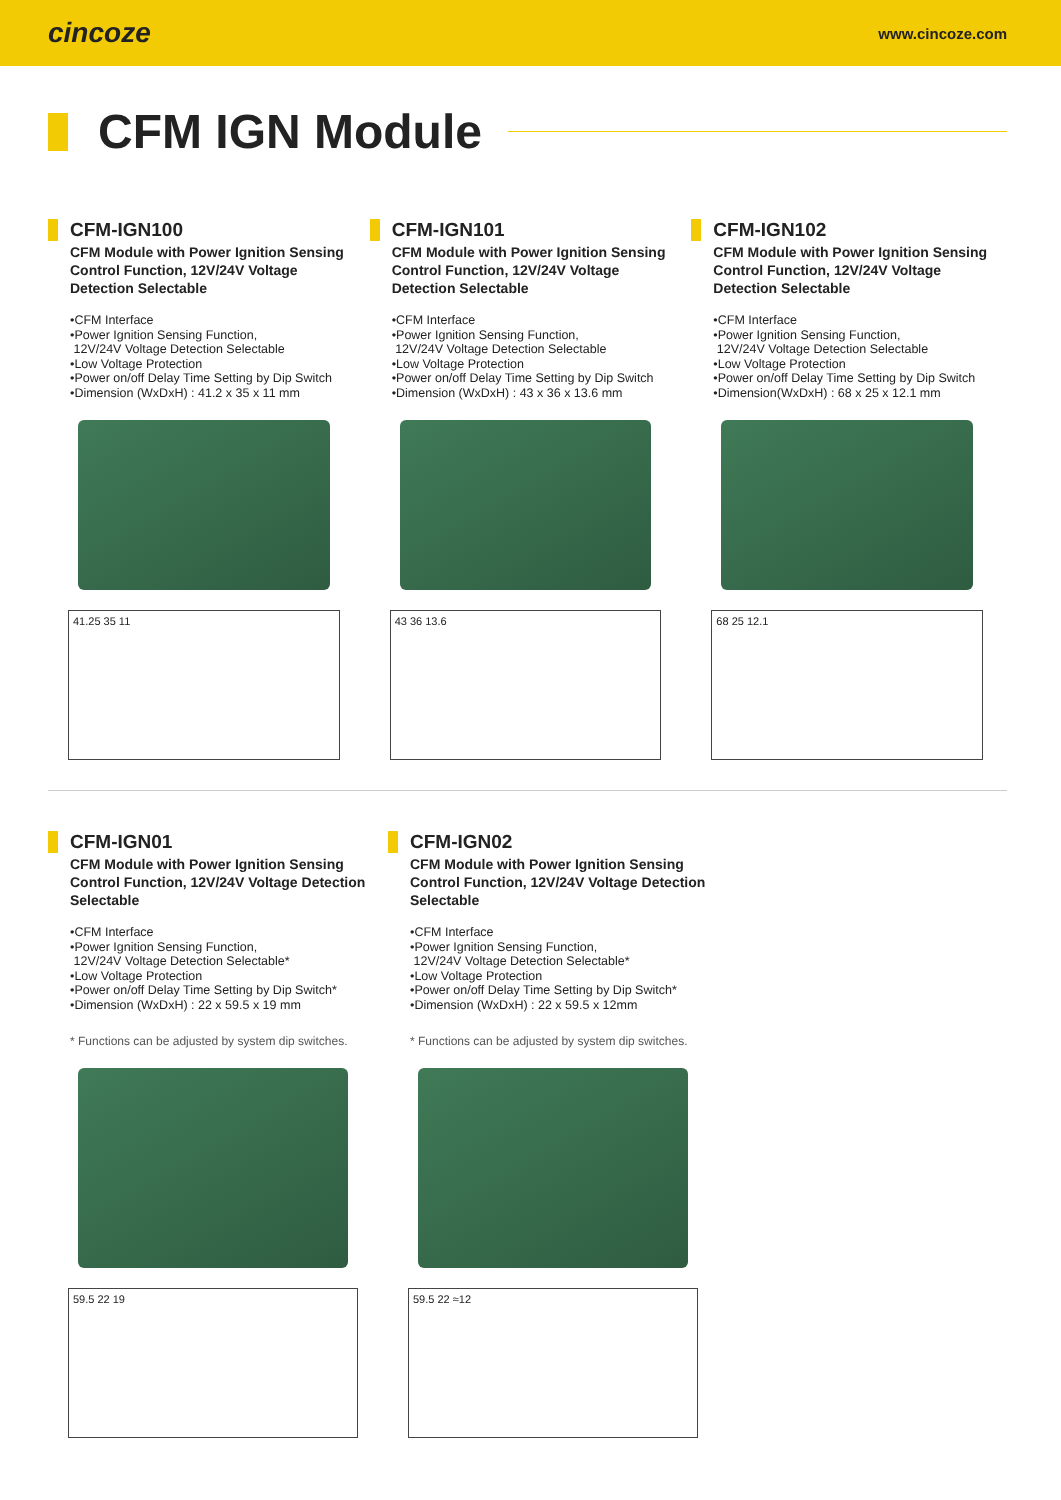cincoze www.cincoze.com
CFM IGN Module
CFM-IGN100
CFM Module with Power Ignition Sensing Control Function, 12V/24V Voltage Detection Selectable
•CFM Interface
•Power Ignition Sensing Function,
12V/24V Voltage Detection Selectable
•Low Voltage Protection
•Power on/off Delay Time Setting by Dip Switch
•Dimension (WxDxH) : 41.2 x 35 x 11 mm
41.25 35 11
CFM-IGN101
CFM Module with Power Ignition Sensing Control Function, 12V/24V Voltage Detection Selectable
•CFM Interface
•Power Ignition Sensing Function,
12V/24V Voltage Detection Selectable
•Low Voltage Protection
•Power on/off Delay Time Setting by Dip Switch
•Dimension (WxDxH) : 43 x 36 x 13.6 mm
43 36 13.6
CFM-IGN102
CFM Module with Power Ignition Sensing Control Function, 12V/24V Voltage Detection Selectable
•CFM Interface
•Power Ignition Sensing Function,
12V/24V Voltage Detection Selectable
•Low Voltage Protection
•Power on/off Delay Time Setting by Dip Switch
•Dimension(WxDxH) : 68 x 25 x 12.1 mm
68 25 12.1
CFM-IGN01
CFM Module with Power Ignition Sensing Control Function, 12V/24V Voltage Detection Selectable
•CFM Interface
•Power Ignition Sensing Function,
12V/24V Voltage Detection Selectable*
•Low Voltage Protection
•Power on/off Delay Time Setting by Dip Switch*
•Dimension (WxDxH) : 22 x 59.5 x 19 mm
* Functions can be adjusted by system dip switches.
59.5 22 19
CFM-IGN02
CFM Module with Power Ignition Sensing Control Function, 12V/24V Voltage Detection Selectable
•CFM Interface
•Power Ignition Sensing Function,
12V/24V Voltage Detection Selectable*
•Low Voltage Protection
•Power on/off Delay Time Setting by Dip Switch*
•Dimension (WxDxH) : 22 x 59.5 x 12mm
* Functions can be adjusted by system dip switches.
59.5 22 ≈12